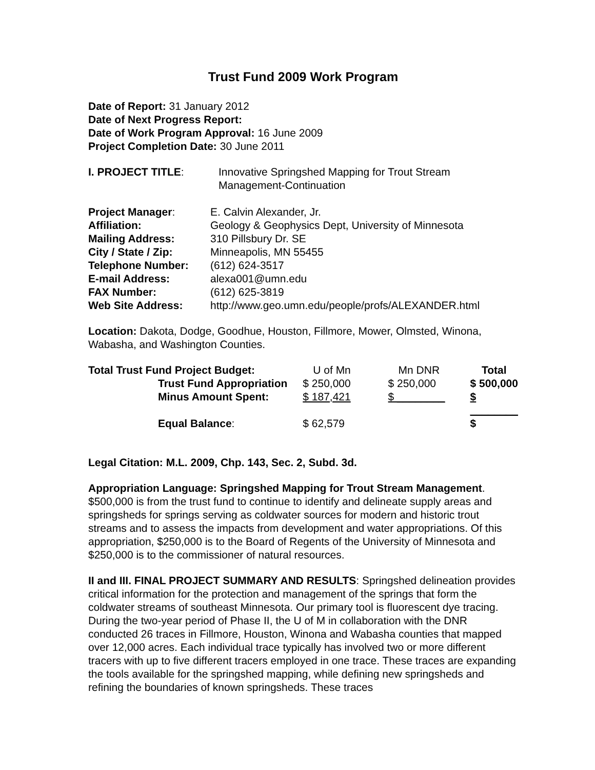Trust Fund 2009 Work Program
Date of Report: 31 January 2012
Date of Next Progress Report:
Date of Work Program Approval: 16 June 2009
Project Completion Date: 30 June 2011
| I. PROJECT TITLE : | Innovative Springshed Mapping for Trout Stream Management-Continuation |
| Project Manager : | E. Calvin Alexander, Jr. |
| Affiliation: | Geology & Geophysics Dept, University of Minnesota |
| Mailing Address: | 310 Pillsbury Dr. SE |
| City / State / Zip: | Minneapolis, MN 55455 |
| Telephone Number: | (612) 624-3517 |
| E-mail Address: | alexa001@umn.edu |
| FAX Number: | (612) 625-3819 |
| Web Site Address: | http://www.geo.umn.edu/people/profs/ALEXANDER.html |
Location: Dakota, Dodge, Goodhue, Houston, Fillmore, Mower, Olmsted, Winona, Wabasha, and Washington Counties.
| Total Trust Fund Project Budget: | U of Mn | Mn DNR | Total |
| Trust Fund Appropriation | $ 250,000 | $ 250,000 | $ 500,000 |
| Minus Amount Spent: | $ 187,421 | $ ________ | $ ________ |
| Equal Balance : | $ 62,579 | | $ |
Legal Citation: M.L. 2009, Chp. 143, Sec. 2, Subd. 3d.
Appropriation Language: Springshed Mapping for Trout Stream Management. $500,000 is from the trust fund to continue to identify and delineate supply areas and springsheds for springs serving as coldwater sources for modern and historic trout streams and to assess the impacts from development and water appropriations. Of this appropriation, $250,000 is to the Board of Regents of the University of Minnesota and $250,000 is to the commissioner of natural resources.
II and III. FINAL PROJECT SUMMARY AND RESULTS: Springshed delineation provides critical information for the protection and management of the springs that form the coldwater streams of southeast Minnesota. Our primary tool is fluorescent dye tracing. During the two-year period of Phase II, the U of M in collaboration with the DNR conducted 26 traces in Fillmore, Houston, Winona and Wabasha counties that mapped over 12,000 acres. Each individual trace typically has involved two or more different tracers with up to five different tracers employed in one trace. These traces are expanding the tools available for the springshed mapping, while defining new springsheds and refining the boundaries of known springsheds. These traces